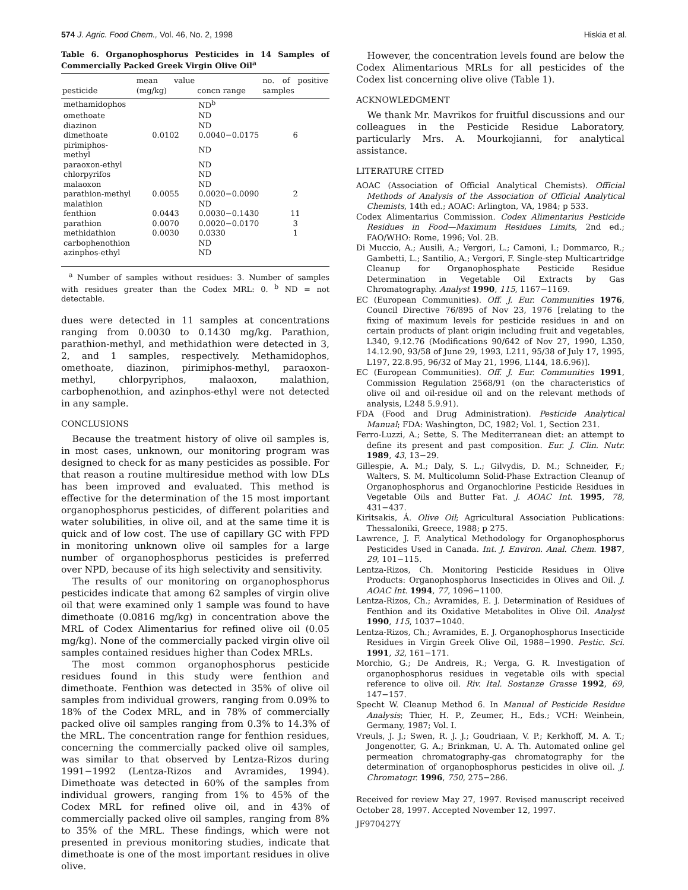574 J. Agric. Food Chem., Vol. 46, No. 2, 1998 Hiskia et al.
Table 6. Organophosphorus Pesticides in 14 Samples of Commercially Packed Greek Virgin Olive Oil<sup>a</sup>
| pesticide | mean value (mg/kg) | concn range | no. of positive samples |
| --- | --- | --- | --- |
| methamidophos | | ND<sup>b</sup> | |
| omethoate | | ND | |
| diazinon | | ND | |
| dimethoate | 0.0102 | 0.0040−0.0175 | 6 |
| pirimiphos-methyl | | ND | |
| paraoxon-ethyl | | ND | |
| chlorpyrifos | | ND | |
| malaoxon | | ND | |
| parathion-methyl | 0.0055 | 0.0020−0.0090 | 2 |
| malathion | | ND | |
| fenthion | 0.0443 | 0.0030−0.1430 | 11 |
| parathion | 0.0070 | 0.0020−0.0170 | 3 |
| methidathion | 0.0030 | 0.0330 | 1 |
| carbophenothion | | ND | |
| azinphos-ethyl | | ND | |
<sup>a</sup> Number of samples without residues: 3. Number of samples with residues greater than the Codex MRL: 0. <sup>b</sup> ND = not detectable.
dues were detected in 11 samples at concentrations ranging from 0.0030 to 0.1430 mg/kg. Parathion, parathion-methyl, and methidathion were detected in 3, 2, and 1 samples, respectively. Methamidophos, omethoate, diazinon, pirimiphos-methyl, paraoxon-methyl, chlorpyriphos, malaoxon, malathion, carbophenothion, and azinphos-ethyl were not detected in any sample.
CONCLUSIONS
Because the treatment history of olive oil samples is, in most cases, unknown, our monitoring program was designed to check for as many pesticides as possible. For that reason a routine multiresidue method with low DLs has been improved and evaluated. This method is effective for the determination of the 15 most important organophosphorus pesticides, of different polarities and water solubilities, in olive oil, and at the same time it is quick and of low cost. The use of capillary GC with FPD in monitoring unknown olive oil samples for a large number of organophosphorus pesticides is preferred over NPD, because of its high selectivity and sensitivity.
The results of our monitoring on organophosphorus pesticides indicate that among 62 samples of virgin olive oil that were examined only 1 sample was found to have dimethoate (0.0816 mg/kg) in concentration above the MRL of Codex Alimentarius for refined olive oil (0.05 mg/kg). None of the commercially packed virgin olive oil samples contained residues higher than Codex MRLs.
The most common organophosphorus pesticide residues found in this study were fenthion and dimethoate. Fenthion was detected in 35% of olive oil samples from individual growers, ranging from 0.09% to 18% of the Codex MRL, and in 78% of commercially packed olive oil samples ranging from 0.3% to 14.3% of the MRL. The concentration range for fenthion residues, concerning the commercially packed olive oil samples, was similar to that observed by Lentza-Rizos during 1991−1992 (Lentza-Rizos and Avramides, 1994). Dimethoate was detected in 60% of the samples from individual growers, ranging from 1% to 45% of the Codex MRL for refined olive oil, and in 43% of commercially packed olive oil samples, ranging from 8% to 35% of the MRL. These findings, which were not presented in previous monitoring studies, indicate that dimethoate is one of the most important residues in olive olive.
However, the concentration levels found are below the Codex Alimentarious MRLs for all pesticides of the Codex list concerning olive olive (Table 1).
ACKNOWLEDGMENT
We thank Mr. Mavrikos for fruitful discussions and our colleagues in the Pesticide Residue Laboratory, particularly Mrs. A. Mourkojianni, for analytical assistance.
LITERATURE CITED
AOAC (Association of Official Analytical Chemists). Official Methods of Analysis of the Association of Official Analytical Chemists, 14th ed.; AOAC: Arlington, VA, 1984; p 533.
Codex Alimentarius Commission. Codex Alimentarius Pesticide Residues in Food—Maximum Residues Limits, 2nd ed.; FAO/WHO: Rome, 1996; Vol. 2B.
Di Muccio, A.; Ausili, A.; Vergori, L.; Camoni, I.; Dommarco, R.; Gambetti, L.; Santilio, A.; Vergori, F. Single-step Multicartridge Cleanup for Organophosphate Pesticide Residue Determination in Vegetable Oil Extracts by Gas Chromatography. Analyst 1990, 115, 1167−1169.
EC (European Communities). Off. J. Eur. Communities 1976, Council Directive 76/895 of Nov 23, 1976 [relating to the fixing of maximum levels for pesticide residues in and on certain products of plant origin including fruit and vegetables, L340, 9.12.76 (Modifications 90/642 of Nov 27, 1990, L350, 14.12.90, 93/58 of June 29, 1993, L211, 95/38 of July 17, 1995, L197, 22.8.95, 96/32 of May 21, 1996, L144, 18.6.96)].
EC (European Communities). Off. J. Eur. Communities 1991, Commission Regulation 2568/91 (on the characteristics of olive oil and oil-residue oil and on the relevant methods of analysis, L248 5.9.91).
FDA (Food and Drug Administration). Pesticide Analytical Manual; FDA: Washington, DC, 1982; Vol. 1, Section 231.
Ferro-Luzzi, A.; Sette, S. The Mediterranean diet: an attempt to define its present and past composition. Eur. J. Clin. Nutr. 1989, 43, 13−29.
Gillespie, A. M.; Daly, S. L.; Gilvydis, D. M.; Schneider, F.; Walters, S. M. Multicolumn Solid-Phase Extraction Cleanup of Organophosphorus and Organochlorine Pesticide Residues in Vegetable Oils and Butter Fat. J. AOAC Int. 1995, 78, 431−437.
Kiritsakis, Á. Olive Oil; Agricultural Association Publications: Thessaloniki, Greece, 1988; p 275.
Lawrence, J. F. Analytical Methodology for Organophosphorus Pesticides Used in Canada. Int. J. Environ. Anal. Chem. 1987, 29, 101−115.
Lentza-Rizos, Ch. Monitoring Pesticide Residues in Olive Products: Organophosphorus Insecticides in Olives and Oil. J. AOAC Int. 1994, 77, 1096−1100.
Lentza-Rizos, Ch.; Avramides, E. J. Determination of Residues of Fenthion and its Oxidative Metabolites in Olive Oil. Analyst 1990, 115, 1037−1040.
Lentza-Rizos, Ch.; Avramides, E. J. Organophosphorus Insecticide Residues in Virgin Greek Olive Oil, 1988−1990. Pestic. Sci. 1991, 32, 161−171.
Morchio, G.; De Andreis, R.; Verga, G. R. Investigation of organophosphorus residues in vegetable oils with special reference to olive oil. Riv. Ital. Sostanze Grasse 1992, 69, 147−157.
Specht W. Cleanup Method 6. In Manual of Pesticide Residue Analysis; Thier, H. P., Zeumer, H., Eds.; VCH: Weinhein, Germany, 1987; Vol. I.
Vreuls, J. J.; Swen, R. J. J.; Goudriaan, V. P.; Kerkhoff, M. A. T.; Jongenotter, G. A.; Brinkman, U. A. Th. Automated online gel permeation chromatography-gas chromatography for the determination of organophosphorus pesticides in olive oil. J. Chromatogr. 1996, 750, 275−286.
Received for review May 27, 1997. Revised manuscript received October 28, 1997. Accepted November 12, 1997.
JF970427Y